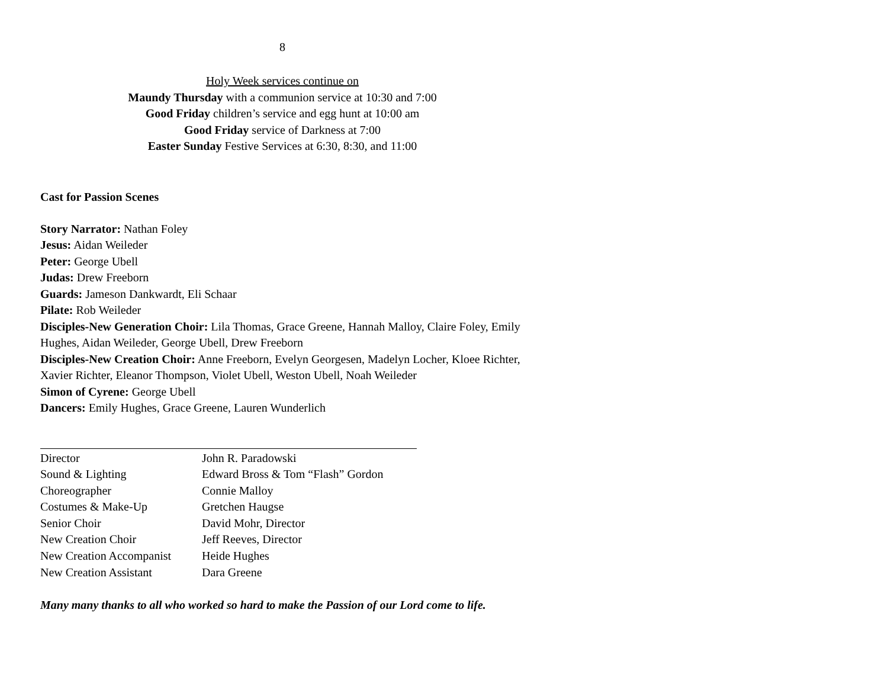8
Holy Week services continue on
Maundy Thursday with a communion service at 10:30 and 7:00
Good Friday children’s service and egg hunt at 10:00 am
Good Friday service of Darkness at 7:00
Easter Sunday Festive Services at 6:30, 8:30, and 11:00
Cast for Passion Scenes
Story Narrator: Nathan Foley
Jesus: Aidan Weileder
Peter: George Ubell
Judas: Drew Freeborn
Guards: Jameson Dankwardt, Eli Schaar
Pilate: Rob Weileder
Disciples-New Generation Choir: Lila Thomas, Grace Greene, Hannah Malloy, Claire Foley, Emily Hughes, Aidan Weileder, George Ubell, Drew Freeborn
Disciples-New Creation Choir: Anne Freeborn, Evelyn Georgesen, Madelyn Locher, Kloee Richter, Xavier Richter, Eleanor Thompson, Violet Ubell, Weston Ubell, Noah Weileder
Simon of Cyrene: George Ubell
Dancers: Emily Hughes, Grace Greene, Lauren Wunderlich
| Director | John R. Paradowski |
| Sound & Lighting | Edward Bross & Tom “Flash” Gordon |
| Choreographer | Connie Malloy |
| Costumes & Make-Up | Gretchen Haugse |
| Senior Choir | David Mohr, Director |
| New Creation Choir | Jeff Reeves, Director |
| New Creation Accompanist | Heide Hughes |
| New Creation Assistant | Dara Greene |
Many many thanks to all who worked so hard to make the Passion of our Lord come to life.